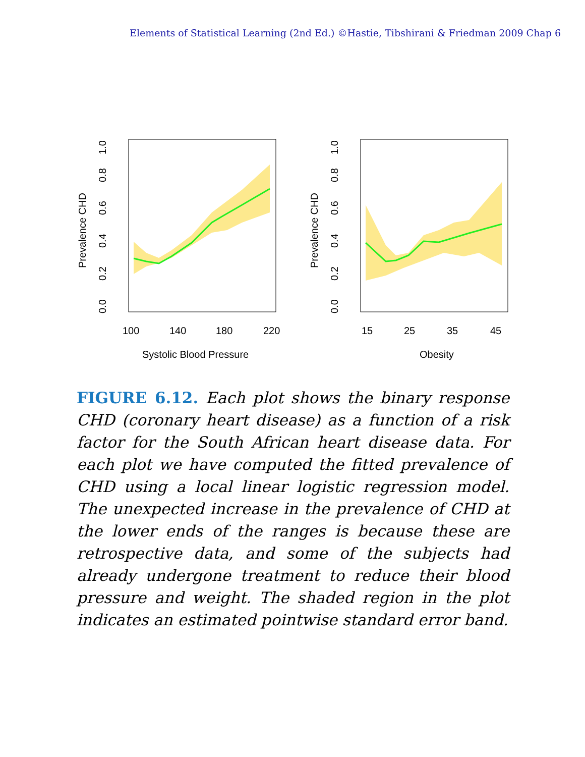Elements of Statistical Learning (2nd Ed.) ©Hastie, Tibshirani & Friedman 2009 Chap 6
0.0
0.2
0.4
0.6
0.8
1.0
Prevalence CHD
100
140
180
220
Systolic Blood Pressure
0.0
0.2
0.4
0.6
0.8
1.0
Prevalence CHD
15
25
35
45
Obesity
FIGURE 6.12. Each plot shows the binary response CHD (coronary heart disease) as a function of a risk factor for the South African heart disease data. For each plot we have computed the fitted prevalence of CHD using a local linear logistic regression model. The unexpected increase in the prevalence of CHD at the lower ends of the ranges is because these are retrospective data, and some of the subjects had already undergone treatment to reduce their blood pressure and weight. The shaded region in the plot indicates an estimated pointwise standard error band.